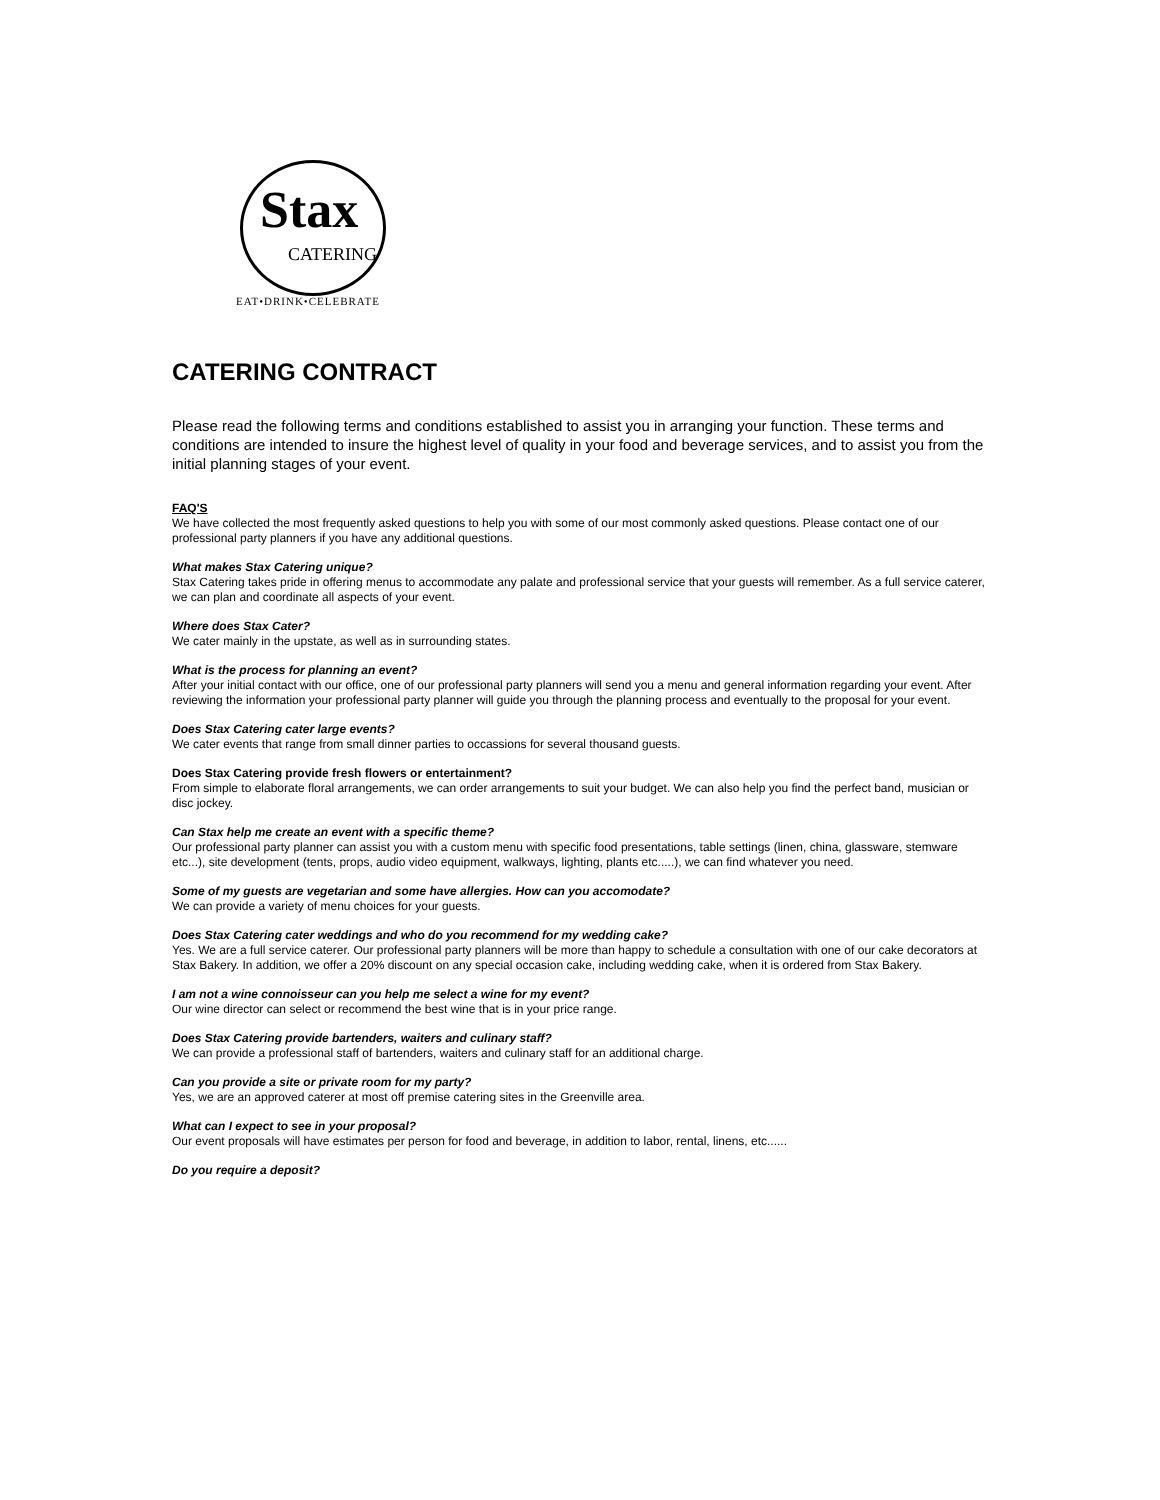Stax
CATERING
EAT•DRINK•CELEBRATE
CATERING CONTRACT
Please read the following terms and conditions established to assist you in arranging your function. These terms and conditions are intended to insure the highest level of quality in your food and beverage services, and to assist you from the initial planning stages of your event.
FAQ'S
We have collected the most frequently asked questions to help you with some of our most commonly asked questions. Please contact one of our professional party planners if you have any additional questions.
What makes Stax Catering unique?
Stax Catering takes pride in offering menus to accommodate any palate and professional service that your guests will remember. As a full service caterer, we can plan and coordinate all aspects of your event.
Where does Stax Cater?
We cater mainly in the upstate, as well as in surrounding states.
What is the process for planning an event?
After your initial contact with our office, one of our professional party planners will send you a menu and general information regarding your event. After reviewing the information your professional party planner will guide you through the planning process and eventually to the proposal for your event.
Does Stax Catering cater large events?
We cater events that range from small dinner parties to occassions for several thousand guests.
Does Stax Catering provide fresh flowers or entertainment?
From simple to elaborate floral arrangements, we can order arrangements to suit your budget. We can also help you find the perfect band, musician or disc jockey.
Can Stax help me create an event with a specific theme?
Our professional party planner can assist you with a custom menu with specific food presentations, table settings (linen, china, glassware, stemware etc...), site development (tents, props, audio video equipment, walkways, lighting, plants etc.....), we can find whatever you need.
Some of my guests are vegetarian and some have allergies. How can you accomodate?
We can provide a variety of menu choices for your guests.
Does Stax Catering cater weddings and who do you recommend for my wedding cake?
Yes. We are a full service caterer. Our professional party planners will be more than happy to schedule a consultation with one of our cake decorators at Stax Bakery. In addition, we offer a 20% discount on any special occasion cake, including wedding cake, when it is ordered from Stax Bakery.
I am not a wine connoisseur can you help me select a wine for my event?
Our wine director can select or recommend the best wine that is in your price range.
Does Stax Catering provide bartenders, waiters and culinary staff?
We can provide a professional staff of bartenders, waiters and culinary staff for an additional charge.
Can you provide a site or private room for my party?
Yes, we are an approved caterer at most off premise catering sites in the Greenville area.
What can I expect to see in your proposal?
Our event proposals will have estimates per person for food and beverage, in addition to labor, rental, linens, etc......
Do you require a deposit?